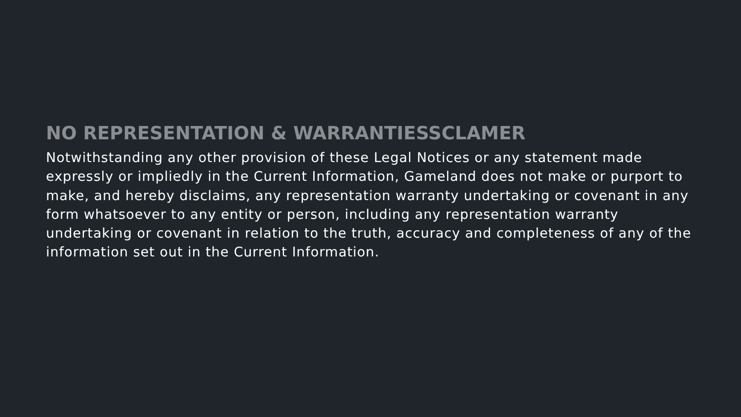NO REPRESENTATION & WARRANTIESSCLAMER
Notwithstanding any other provision of these Legal Notices or any statement made expressly or impliedly in the Current Information, Gameland does not make or purport to make, and hereby disclaims, any representation warranty undertaking or covenant in any form whatsoever to any entity or person, including any representation warranty undertaking or covenant in relation to the truth, accuracy and completeness of any of the information set out in the Current Information.